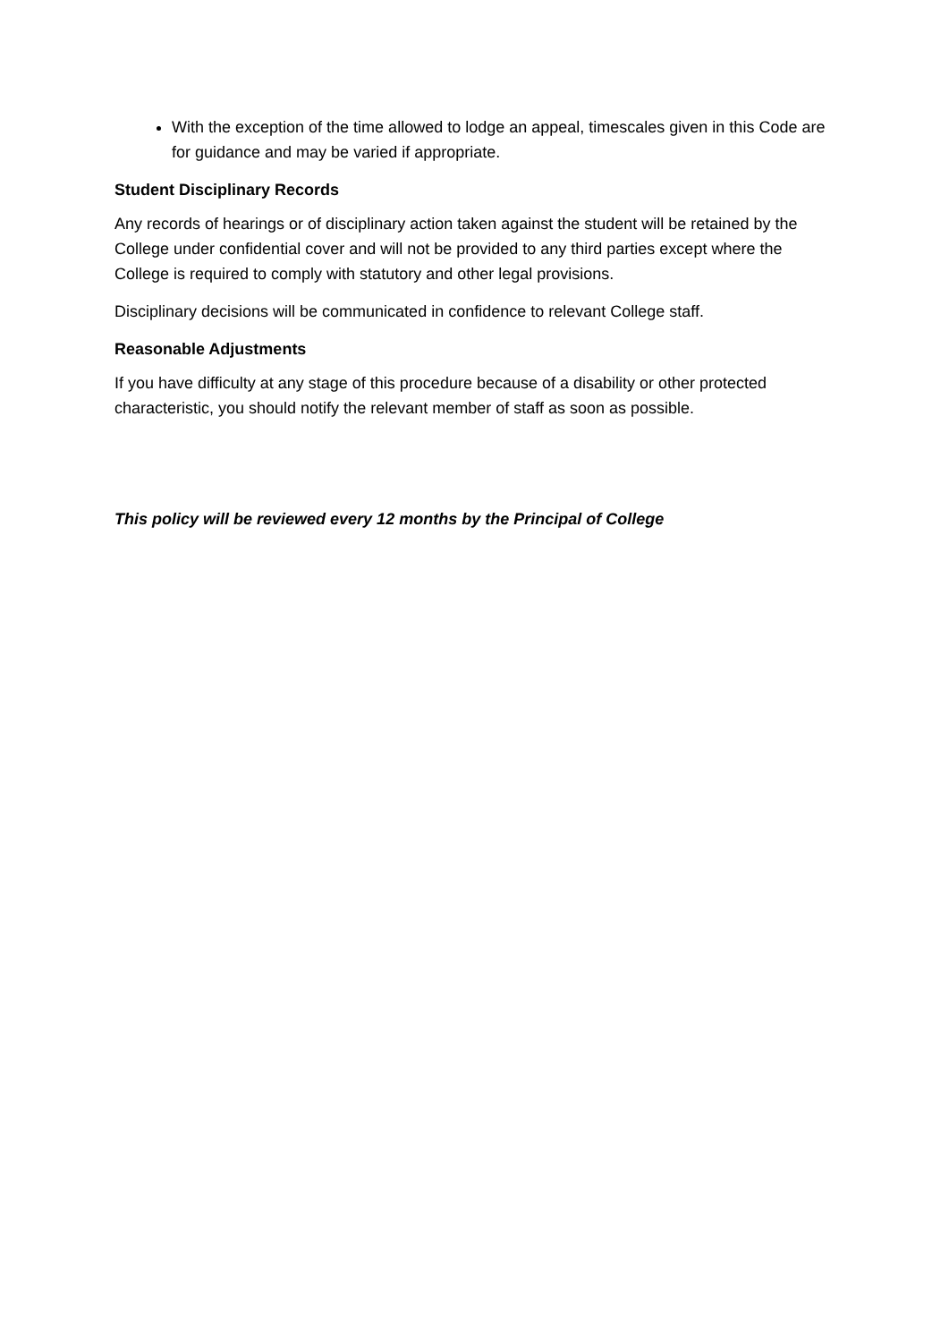With the exception of the time allowed to lodge an appeal, timescales given in this Code are for guidance and may be varied if appropriate.
Student Disciplinary Records
Any records of hearings or of disciplinary action taken against the student will be retained by the College under confidential cover and will not be provided to any third parties except where the College is required to comply with statutory and other legal provisions.
Disciplinary decisions will be communicated in confidence to relevant College staff.
Reasonable Adjustments
If you have difficulty at any stage of this procedure because of a disability or other protected characteristic, you should notify the relevant member of staff as soon as possible.
This policy will be reviewed every 12 months by the Principal of College